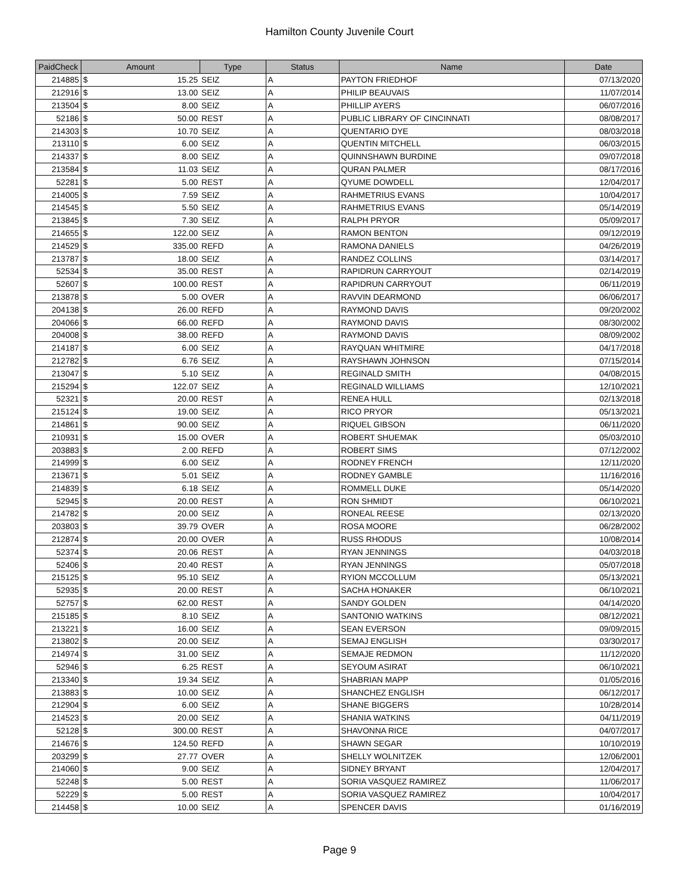Hamilton County Juvenile Court
| PaidCheck | Amount | | Type | Status | Name | Date |
| --- | --- | --- | --- | --- | --- | --- |
| 214885 | $ | 15.25 | SEIZ | A | PAYTON FRIEDHOF | 07/13/2020 |
| 212916 | $ | 13.00 | SEIZ | A | PHILIP BEAUVAIS | 11/07/2014 |
| 213504 | $ | 8.00 | SEIZ | A | PHILLIP AYERS | 06/07/2016 |
| 52186 | $ | 50.00 | REST | A | PUBLIC LIBRARY OF CINCINNATI | 08/08/2017 |
| 214303 | $ | 10.70 | SEIZ | A | QUENTARIO DYE | 08/03/2018 |
| 213110 | $ | 6.00 | SEIZ | A | QUENTIN MITCHELL | 06/03/2015 |
| 214337 | $ | 8.00 | SEIZ | A | QUINNSHAWN BURDINE | 09/07/2018 |
| 213584 | $ | 11.03 | SEIZ | A | QURAN PALMER | 08/17/2016 |
| 52281 | $ | 5.00 | REST | A | QYUME DOWDELL | 12/04/2017 |
| 214005 | $ | 7.59 | SEIZ | A | RAHMETRIUS EVANS | 10/04/2017 |
| 214545 | $ | 5.50 | SEIZ | A | RAHMETRIUS EVANS | 05/14/2019 |
| 213845 | $ | 7.30 | SEIZ | A | RALPH PRYOR | 05/09/2017 |
| 214655 | $ | 122.00 | SEIZ | A | RAMON BENTON | 09/12/2019 |
| 214529 | $ | 335.00 | REFD | A | RAMONA DANIELS | 04/26/2019 |
| 213787 | $ | 18.00 | SEIZ | A | RANDEZ COLLINS | 03/14/2017 |
| 52534 | $ | 35.00 | REST | A | RAPIDRUN CARRYOUT | 02/14/2019 |
| 52607 | $ | 100.00 | REST | A | RAPIDRUN CARRYOUT | 06/11/2019 |
| 213878 | $ | 5.00 | OVER | A | RAVVIN DEARMOND | 06/06/2017 |
| 204138 | $ | 26.00 | REFD | A | RAYMOND DAVIS | 09/20/2002 |
| 204066 | $ | 66.00 | REFD | A | RAYMOND DAVIS | 08/30/2002 |
| 204008 | $ | 38.00 | REFD | A | RAYMOND DAVIS | 08/09/2002 |
| 214187 | $ | 6.00 | SEIZ | A | RAYQUAN WHITMIRE | 04/17/2018 |
| 212782 | $ | 6.76 | SEIZ | A | RAYSHAWN JOHNSON | 07/15/2014 |
| 213047 | $ | 5.10 | SEIZ | A | REGINALD SMITH | 04/08/2015 |
| 215294 | $ | 122.07 | SEIZ | A | REGINALD WILLIAMS | 12/10/2021 |
| 52321 | $ | 20.00 | REST | A | RENEA HULL | 02/13/2018 |
| 215124 | $ | 19.00 | SEIZ | A | RICO PRYOR | 05/13/2021 |
| 214861 | $ | 90.00 | SEIZ | A | RIQUEL GIBSON | 06/11/2020 |
| 210931 | $ | 15.00 | OVER | A | ROBERT SHUEMAK | 05/03/2010 |
| 203883 | $ | 2.00 | REFD | A | ROBERT SIMS | 07/12/2002 |
| 214999 | $ | 6.00 | SEIZ | A | RODNEY FRENCH | 12/11/2020 |
| 213671 | $ | 5.01 | SEIZ | A | RODNEY GAMBLE | 11/16/2016 |
| 214839 | $ | 6.18 | SEIZ | A | ROMMELL DUKE | 05/14/2020 |
| 52945 | $ | 20.00 | REST | A | RON SHMIDT | 06/10/2021 |
| 214782 | $ | 20.00 | SEIZ | A | RONEAL REESE | 02/13/2020 |
| 203803 | $ | 39.79 | OVER | A | ROSA MOORE | 06/28/2002 |
| 212874 | $ | 20.00 | OVER | A | RUSS RHODUS | 10/08/2014 |
| 52374 | $ | 20.06 | REST | A | RYAN JENNINGS | 04/03/2018 |
| 52406 | $ | 20.40 | REST | A | RYAN JENNINGS | 05/07/2018 |
| 215125 | $ | 95.10 | SEIZ | A | RYION MCCOLLUM | 05/13/2021 |
| 52935 | $ | 20.00 | REST | A | SACHA HONAKER | 06/10/2021 |
| 52757 | $ | 62.00 | REST | A | SANDY GOLDEN | 04/14/2020 |
| 215185 | $ | 8.10 | SEIZ | A | SANTONIO WATKINS | 08/12/2021 |
| 213221 | $ | 16.00 | SEIZ | A | SEAN EVERSON | 09/09/2015 |
| 213802 | $ | 20.00 | SEIZ | A | SEMAJ ENGLISH | 03/30/2017 |
| 214974 | $ | 31.00 | SEIZ | A | SEMAJE REDMON | 11/12/2020 |
| 52946 | $ | 6.25 | REST | A | SEYOUM ASIRAT | 06/10/2021 |
| 213340 | $ | 19.34 | SEIZ | A | SHABRIAN MAPP | 01/05/2016 |
| 213883 | $ | 10.00 | SEIZ | A | SHANCHEZ ENGLISH | 06/12/2017 |
| 212904 | $ | 6.00 | SEIZ | A | SHANE BIGGERS | 10/28/2014 |
| 214523 | $ | 20.00 | SEIZ | A | SHANIA WATKINS | 04/11/2019 |
| 52128 | $ | 300.00 | REST | A | SHAVONNA RICE | 04/07/2017 |
| 214676 | $ | 124.50 | REFD | A | SHAWN SEGAR | 10/10/2019 |
| 203299 | $ | 27.77 | OVER | A | SHELLY WOLNITZEK | 12/06/2001 |
| 214060 | $ | 9.00 | SEIZ | A | SIDNEY BRYANT | 12/04/2017 |
| 52248 | $ | 5.00 | REST | A | SORIA VASQUEZ RAMIREZ | 11/06/2017 |
| 52229 | $ | 5.00 | REST | A | SORIA VASQUEZ RAMIREZ | 10/04/2017 |
| 214458 | $ | 10.00 | SEIZ | A | SPENCER DAVIS | 01/16/2019 |
Page 9